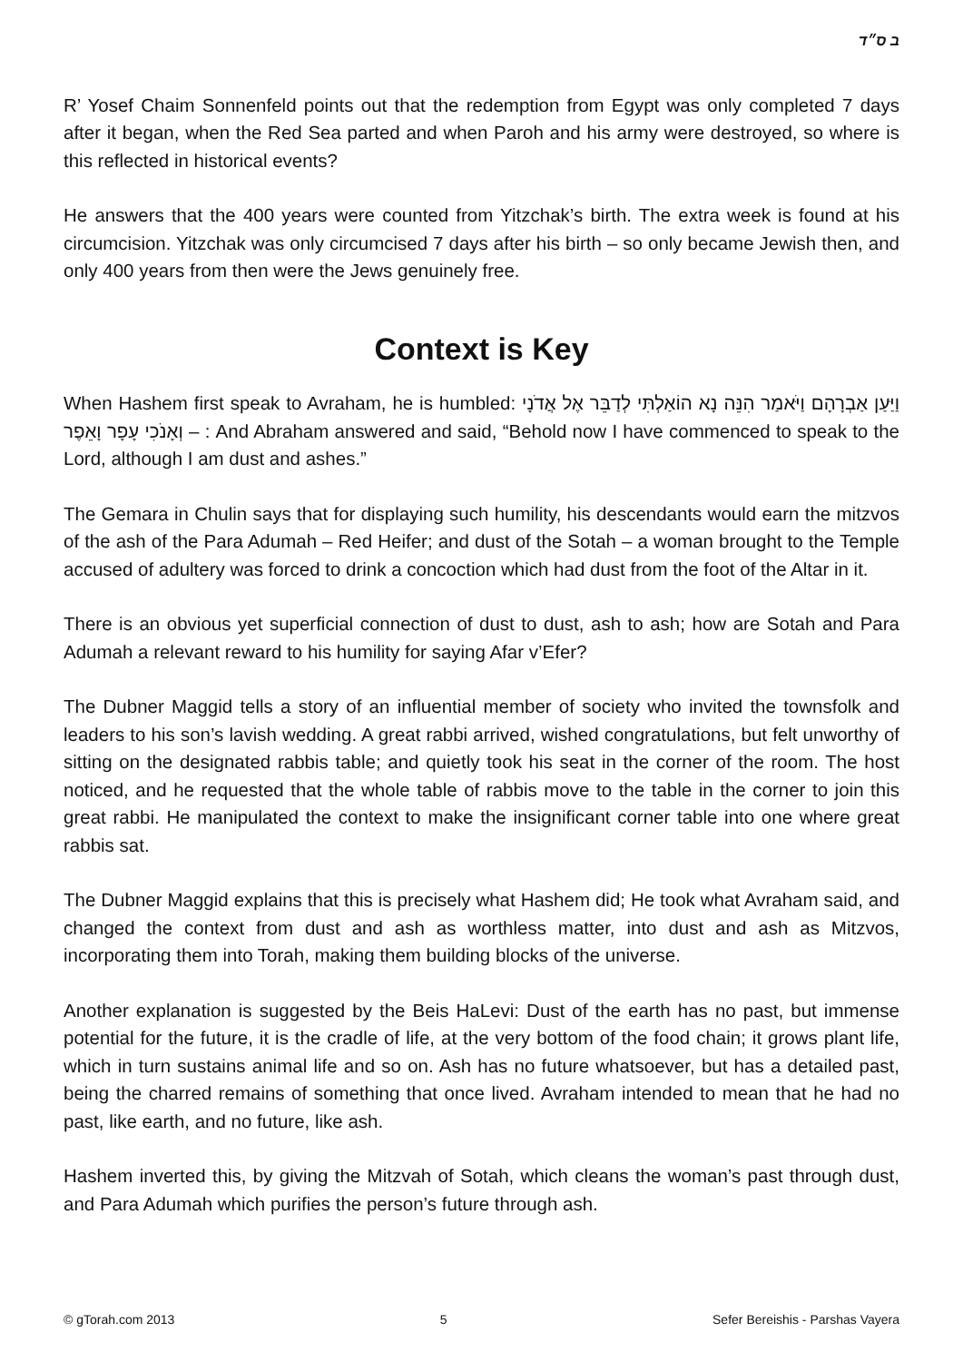ב ס״ד
R’ Yosef Chaim Sonnenfeld points out that the redemption from Egypt was only completed 7 days after it began, when the Red Sea parted and when Paroh and his army were destroyed, so where is this reflected in historical events?
He answers that the 400 years were counted from Yitzchak’s birth. The extra week is found at his circumcision. Yitzchak was only circumcised 7 days after his birth – so only became Jewish then, and only 400 years from then were the Jews genuinely free.
Context is Key
When Hashem first speak to Avraham, he is humbled: וַיַּעַן אַבְרָהָם וַיֹּאמַר הִנֵּה נָא הוֹאַלְתִּי לְדַבֵּר אֶל אֲדֹנָי וְאָנֹכִי עָפָר וָאֵפֶר – : And Abraham answered and said, “Behold now I have commenced to speak to the Lord, although I am dust and ashes.”
The Gemara in Chulin says that for displaying such humility, his descendants would earn the mitzvos of the ash of the Para Adumah – Red Heifer; and dust of the Sotah – a woman brought to the Temple accused of adultery was forced to drink a concoction which had dust from the foot of the Altar in it.
There is an obvious yet superficial connection of dust to dust, ash to ash; how are Sotah and Para Adumah a relevant reward to his humility for saying Afar v’Efer?
The Dubner Maggid tells a story of an influential member of society who invited the townsfolk and leaders to his son’s lavish wedding. A great rabbi arrived, wished congratulations, but felt unworthy of sitting on the designated rabbis table; and quietly took his seat in the corner of the room. The host noticed, and he requested that the whole table of rabbis move to the table in the corner to join this great rabbi. He manipulated the context to make the insignificant corner table into one where great rabbis sat.
The Dubner Maggid explains that this is precisely what Hashem did; He took what Avraham said, and changed the context from dust and ash as worthless matter, into dust and ash as Mitzvos, incorporating them into Torah, making them building blocks of the universe.
Another explanation is suggested by the Beis HaLevi: Dust of the earth has no past, but immense potential for the future, it is the cradle of life, at the very bottom of the food chain; it grows plant life, which in turn sustains animal life and so on. Ash has no future whatsoever, but has a detailed past, being the charred remains of something that once lived. Avraham intended to mean that he had no past, like earth, and no future, like ash.
Hashem inverted this, by giving the Mitzvah of Sotah, which cleans the woman’s past through dust, and Para Adumah which purifies the person’s future through ash.
© gTorah.com 2013 5 Sefer Bereishis - Parshas Vayera